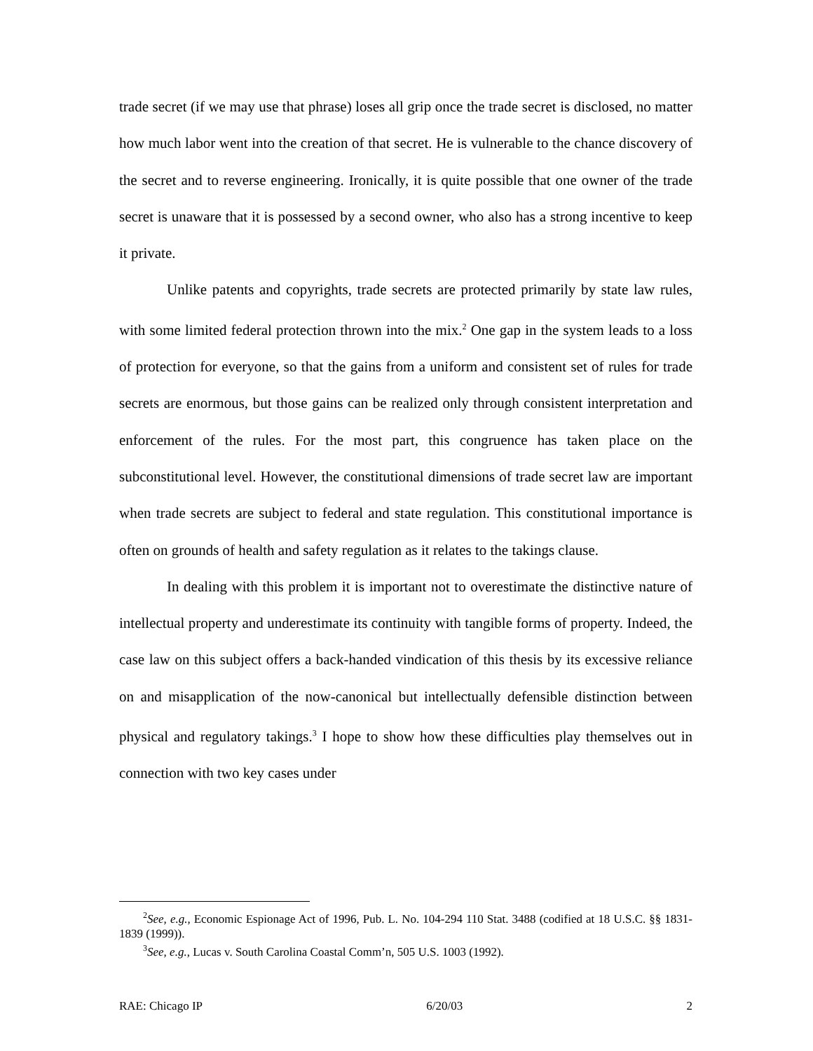trade secret (if we may use that phrase) loses all grip once the trade secret is disclosed, no matter how much labor went into the creation of that secret. He is vulnerable to the chance discovery of the secret and to reverse engineering. Ironically, it is quite possible that one owner of the trade secret is unaware that it is possessed by a second owner, who also has a strong incentive to keep it private.
Unlike patents and copyrights, trade secrets are protected primarily by state law rules, with some limited federal protection thrown into the mix.<sup>2</sup> One gap in the system leads to a loss of protection for everyone, so that the gains from a uniform and consistent set of rules for trade secrets are enormous, but those gains can be realized only through consistent interpretation and enforcement of the rules. For the most part, this congruence has taken place on the subconstitutional level. However, the constitutional dimensions of trade secret law are important when trade secrets are subject to federal and state regulation. This constitutional importance is often on grounds of health and safety regulation as it relates to the takings clause.
In dealing with this problem it is important not to overestimate the distinctive nature of intellectual property and underestimate its continuity with tangible forms of property. Indeed, the case law on this subject offers a back-handed vindication of this thesis by its excessive reliance on and misapplication of the now-canonical but intellectually defensible distinction between physical and regulatory takings.<sup>3</sup> I hope to show how these difficulties play themselves out in connection with two key cases under
<sup>2</sup> See, e.g., Economic Espionage Act of 1996, Pub. L. No. 104-294 110 Stat. 3488 (codified at 18 U.S.C. §§ 1831-1839 (1999)).
<sup>3</sup> See, e.g., Lucas v. South Carolina Coastal Comm’n, 505 U.S. 1003 (1992).
RAE: Chicago IP 6/20/03 2